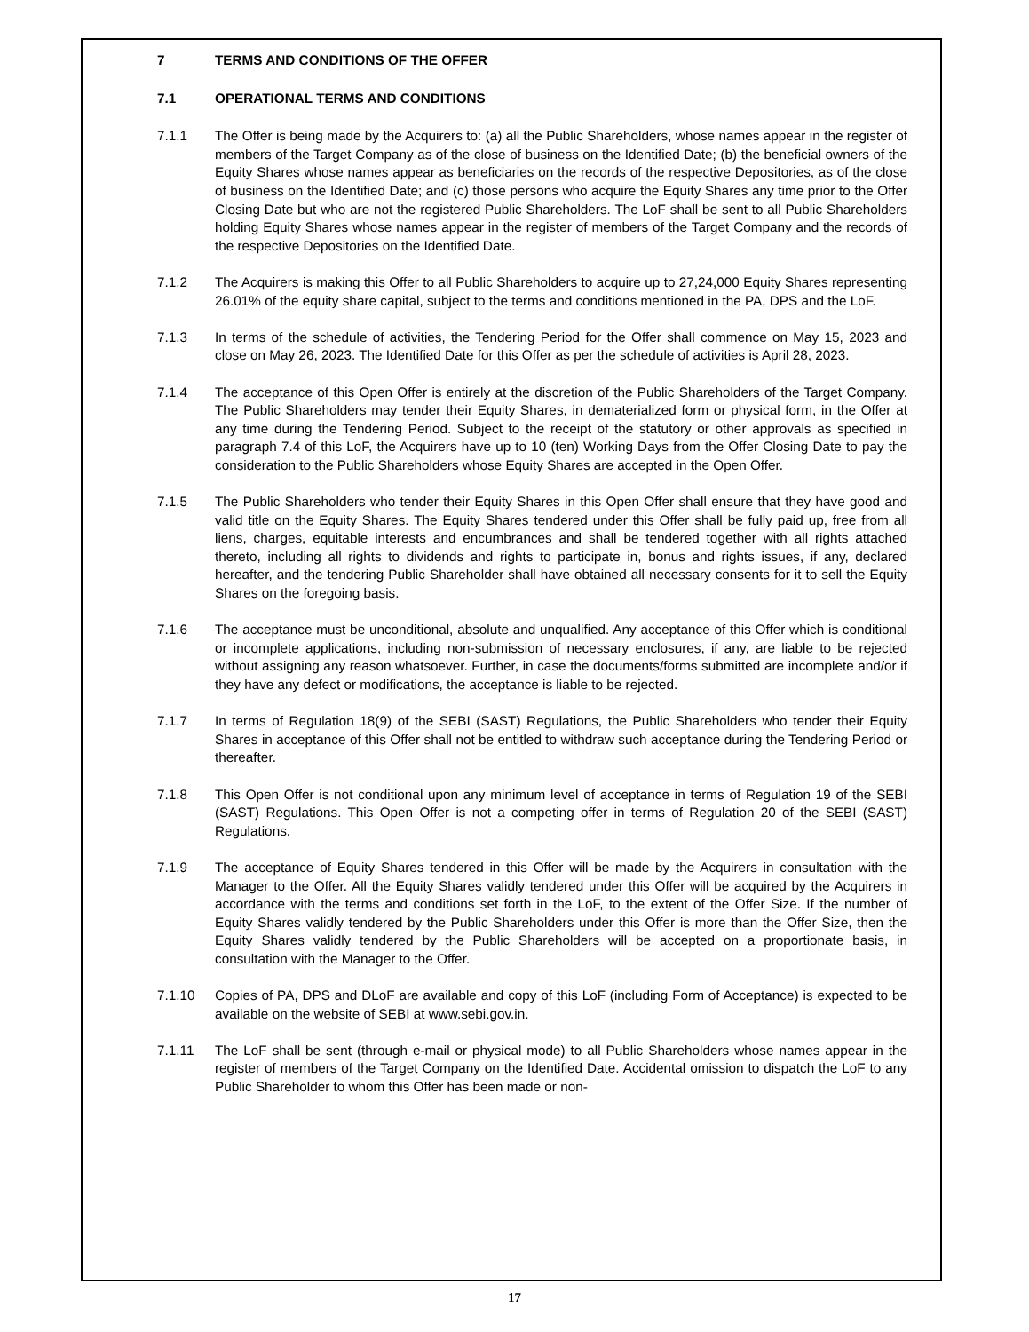7 TERMS AND CONDITIONS OF THE OFFER
7.1 OPERATIONAL TERMS AND CONDITIONS
7.1.1 The Offer is being made by the Acquirers to: (a) all the Public Shareholders, whose names appear in the register of members of the Target Company as of the close of business on the Identified Date; (b) the beneficial owners of the Equity Shares whose names appear as beneficiaries on the records of the respective Depositories, as of the close of business on the Identified Date; and (c) those persons who acquire the Equity Shares any time prior to the Offer Closing Date but who are not the registered Public Shareholders. The LoF shall be sent to all Public Shareholders holding Equity Shares whose names appear in the register of members of the Target Company and the records of the respective Depositories on the Identified Date.
7.1.2 The Acquirers is making this Offer to all Public Shareholders to acquire up to 27,24,000 Equity Shares representing 26.01% of the equity share capital, subject to the terms and conditions mentioned in the PA, DPS and the LoF.
7.1.3 In terms of the schedule of activities, the Tendering Period for the Offer shall commence on May 15, 2023 and close on May 26, 2023. The Identified Date for this Offer as per the schedule of activities is April 28, 2023.
7.1.4 The acceptance of this Open Offer is entirely at the discretion of the Public Shareholders of the Target Company. The Public Shareholders may tender their Equity Shares, in dematerialized form or physical form, in the Offer at any time during the Tendering Period. Subject to the receipt of the statutory or other approvals as specified in paragraph 7.4 of this LoF, the Acquirers have up to 10 (ten) Working Days from the Offer Closing Date to pay the consideration to the Public Shareholders whose Equity Shares are accepted in the Open Offer.
7.1.5 The Public Shareholders who tender their Equity Shares in this Open Offer shall ensure that they have good and valid title on the Equity Shares. The Equity Shares tendered under this Offer shall be fully paid up, free from all liens, charges, equitable interests and encumbrances and shall be tendered together with all rights attached thereto, including all rights to dividends and rights to participate in, bonus and rights issues, if any, declared hereafter, and the tendering Public Shareholder shall have obtained all necessary consents for it to sell the Equity Shares on the foregoing basis.
7.1.6 The acceptance must be unconditional, absolute and unqualified. Any acceptance of this Offer which is conditional or incomplete applications, including non-submission of necessary enclosures, if any, are liable to be rejected without assigning any reason whatsoever. Further, in case the documents/forms submitted are incomplete and/or if they have any defect or modifications, the acceptance is liable to be rejected.
7.1.7 In terms of Regulation 18(9) of the SEBI (SAST) Regulations, the Public Shareholders who tender their Equity Shares in acceptance of this Offer shall not be entitled to withdraw such acceptance during the Tendering Period or thereafter.
7.1.8 This Open Offer is not conditional upon any minimum level of acceptance in terms of Regulation 19 of the SEBI (SAST) Regulations. This Open Offer is not a competing offer in terms of Regulation 20 of the SEBI (SAST) Regulations.
7.1.9 The acceptance of Equity Shares tendered in this Offer will be made by the Acquirers in consultation with the Manager to the Offer. All the Equity Shares validly tendered under this Offer will be acquired by the Acquirers in accordance with the terms and conditions set forth in the LoF, to the extent of the Offer Size. If the number of Equity Shares validly tendered by the Public Shareholders under this Offer is more than the Offer Size, then the Equity Shares validly tendered by the Public Shareholders will be accepted on a proportionate basis, in consultation with the Manager to the Offer.
7.1.10 Copies of PA, DPS and DLoF are available and copy of this LoF (including Form of Acceptance) is expected to be available on the website of SEBI at www.sebi.gov.in.
7.1.11 The LoF shall be sent (through e-mail or physical mode) to all Public Shareholders whose names appear in the register of members of the Target Company on the Identified Date. Accidental omission to dispatch the LoF to any Public Shareholder to whom this Offer has been made or non-
17